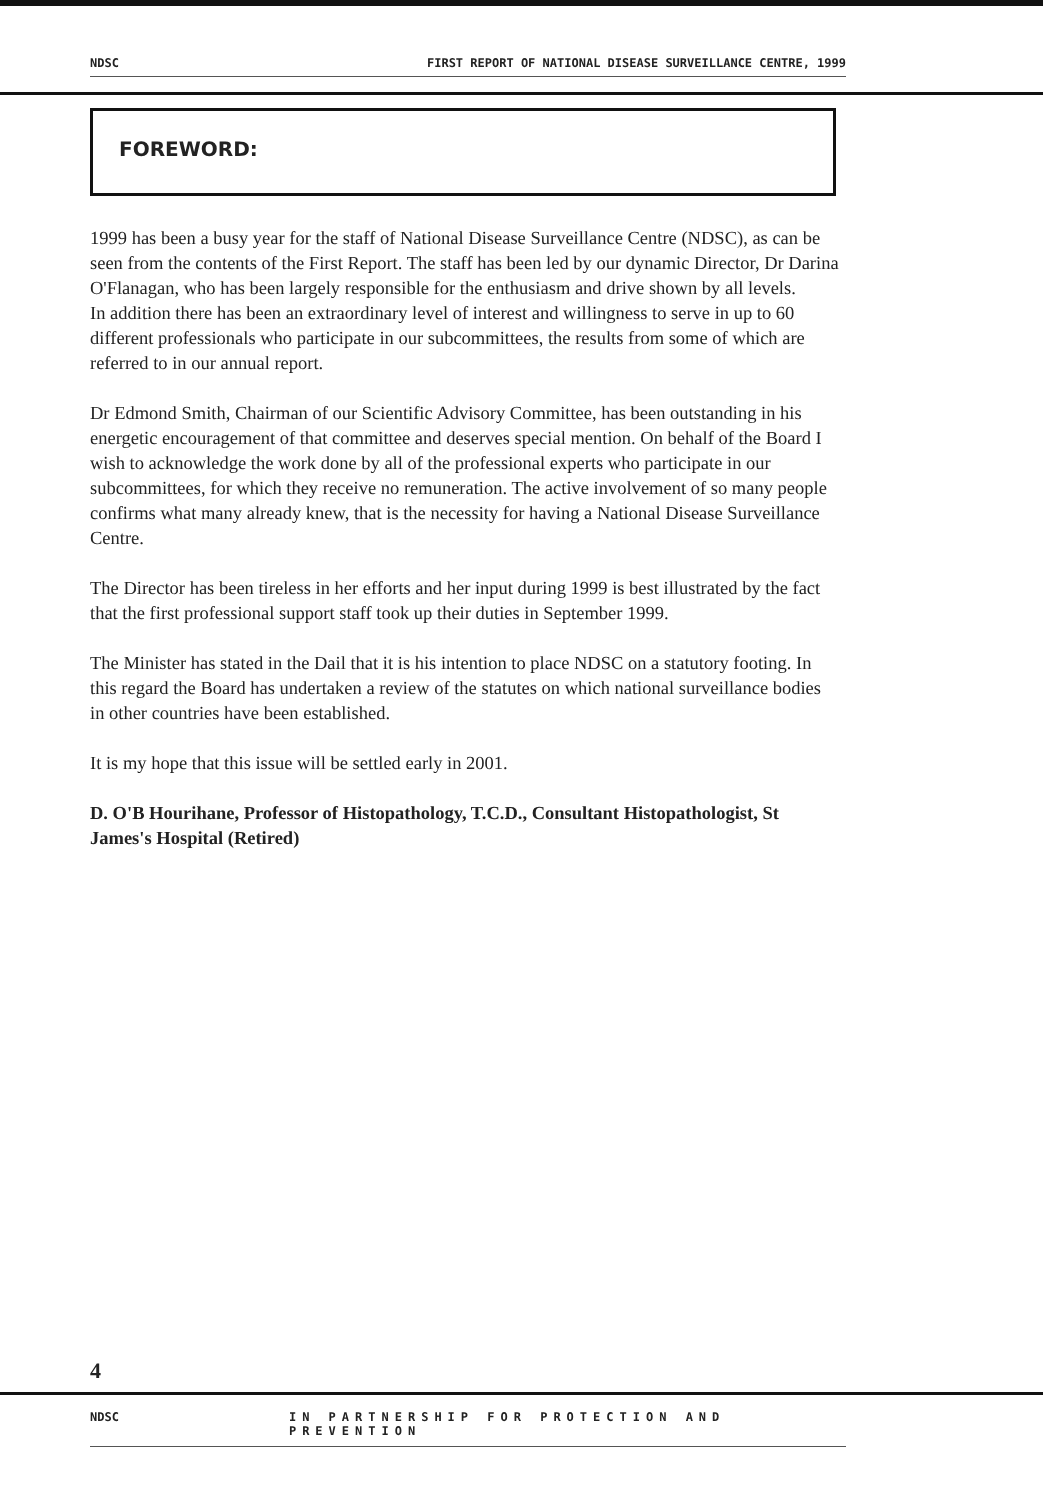NDSC FIRST REPORT OF NATIONAL DISEASE SURVEILLANCE CENTRE, 1999
FOREWORD:
1999 has been a busy year for the staff of National Disease Surveillance Centre (NDSC), as can be seen from the contents of the First Report. The staff has been led by our dynamic Director, Dr Darina O'Flanagan, who has been largely responsible for the enthusiasm and drive shown by all levels.
In addition there has been an extraordinary level of interest and willingness to serve in up to 60 different professionals who participate in our subcommittees, the results from some of which are referred to in our annual report.
Dr Edmond Smith, Chairman of our Scientific Advisory Committee, has been outstanding in his energetic encouragement of that committee and deserves special mention. On behalf of the Board I wish to acknowledge the work done by all of the professional experts who participate in our subcommittees, for which they receive no remuneration. The active involvement of so many people confirms what many already knew, that is the necessity for having a National Disease Surveillance Centre.
The Director has been tireless in her efforts and her input during 1999 is best illustrated by the fact that the first professional support staff took up their duties in September 1999.
The Minister has stated in the Dail that it is his intention to place NDSC on a statutory footing. In this regard the Board has undertaken a review of the statutes on which national surveillance bodies in other countries have been established.
It is my hope that this issue will be settled early in 2001.
D. O'B Hourihane, Professor of Histopathology, T.C.D., Consultant Histopathologist, St James's Hospital (Retired)
4
NDSC IN PARTNERSHIP FOR PROTECTION AND PREVENTION